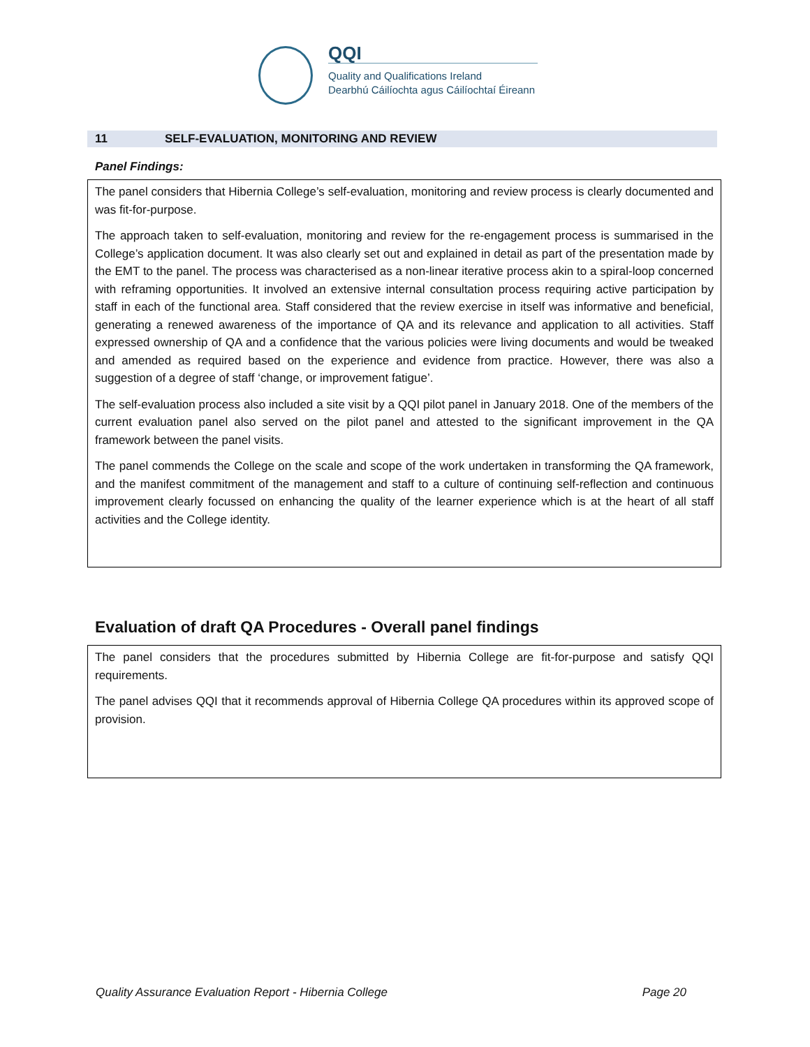QQI
Quality and Qualifications Ireland
Dearbhú Cáilíochta agus Cáilíochtaí Éireann
11 SELF-EVALUATION, MONITORING AND REVIEW
Panel Findings:
The panel considers that Hibernia College’s self-evaluation, monitoring and review process is clearly documented and was fit-for-purpose.
The approach taken to self-evaluation, monitoring and review for the re-engagement process is summarised in the College’s application document. It was also clearly set out and explained in detail as part of the presentation made by the EMT to the panel. The process was characterised as a non-linear iterative process akin to a spiral-loop concerned with reframing opportunities. It involved an extensive internal consultation process requiring active participation by staff in each of the functional area. Staff considered that the review exercise in itself was informative and beneficial, generating a renewed awareness of the importance of QA and its relevance and application to all activities. Staff expressed ownership of QA and a confidence that the various policies were living documents and would be tweaked and amended as required based on the experience and evidence from practice. However, there was also a suggestion of a degree of staff ‘change, or improvement fatigue’.
The self-evaluation process also included a site visit by a QQI pilot panel in January 2018. One of the members of the current evaluation panel also served on the pilot panel and attested to the significant improvement in the QA framework between the panel visits.
The panel commends the College on the scale and scope of the work undertaken in transforming the QA framework, and the manifest commitment of the management and staff to a culture of continuing self-reflection and continuous improvement clearly focussed on enhancing the quality of the learner experience which is at the heart of all staff activities and the College identity.
Evaluation of draft QA Procedures - Overall panel findings
The panel considers that the procedures submitted by Hibernia College are fit-for-purpose and satisfy QQI requirements.
The panel advises QQI that it recommends approval of Hibernia College QA procedures within its approved scope of provision.
Quality Assurance Evaluation Report - Hibernia College Page 20